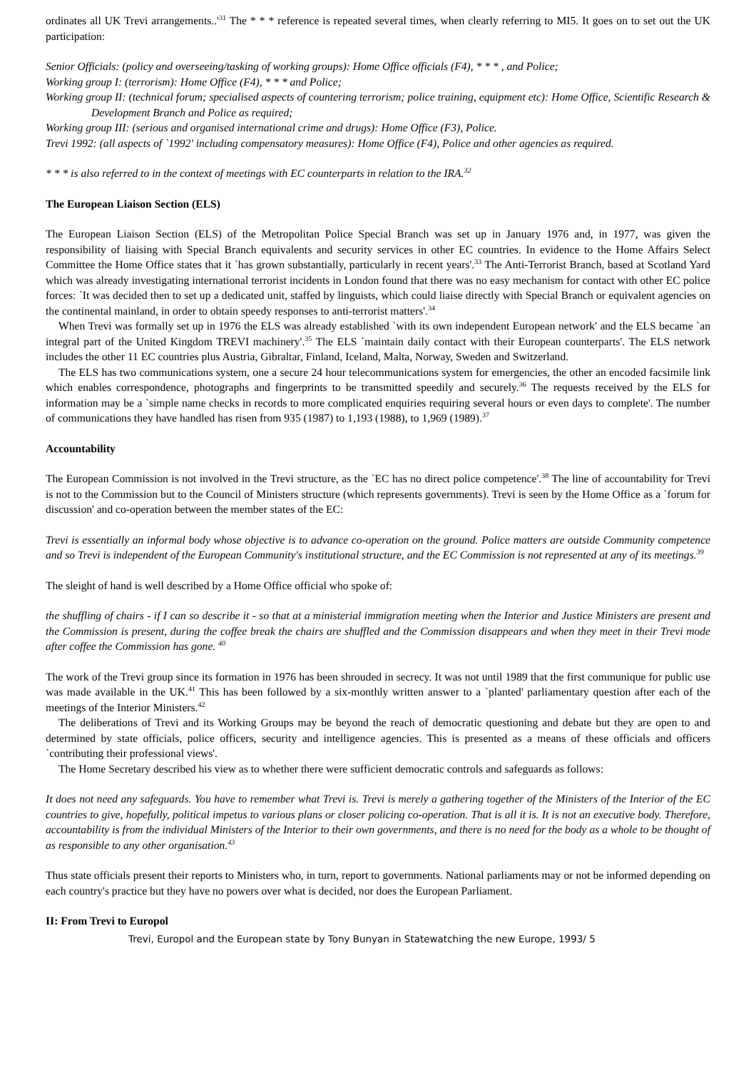ordinates all UK Trevi arrangements..'<sup>31</sup> The * * * reference is repeated several times, when clearly referring to MI5. It goes on to set out the UK participation:
Senior Officials: (policy and overseeing/tasking of working groups): Home Office officials (F4), * * * , and Police;
Working group I: (terrorism): Home Office (F4), * * * and Police;
Working group II: (technical forum; specialised aspects of countering terrorism; police training, equipment etc): Home Office, Scientific Research & Development Branch and Police as required;
Working group III: (serious and organised international crime and drugs): Home Office (F3), Police.
Trevi 1992: (all aspects of `1992' including compensatory measures): Home Office (F4), Police and other agencies as required.
* * * is also referred to in the context of meetings with EC counterparts in relation to the IRA.<sup>32</sup>
The European Liaison Section (ELS)
The European Liaison Section (ELS) of the Metropolitan Police Special Branch was set up in January 1976 and, in 1977, was given the responsibility of liaising with Special Branch equivalents and security services in other EC countries. In evidence to the Home Affairs Select Committee the Home Office states that it `has grown substantially, particularly in recent years'.<sup>33</sup> The Anti-Terrorist Branch, based at Scotland Yard which was already investigating international terrorist incidents in London found that there was no easy mechanism for contact with other EC police forces: `It was decided then to set up a dedicated unit, staffed by linguists, which could liaise directly with Special Branch or equivalent agencies on the continental mainland, in order to obtain speedy responses to anti-terrorist matters'.<sup>34</sup>
When Trevi was formally set up in 1976 the ELS was already established `with its own independent European network' and the ELS became `an integral part of the United Kingdom TREVI machinery'.<sup>35</sup> The ELS `maintain daily contact with their European counterparts'. The ELS network includes the other 11 EC countries plus Austria, Gibraltar, Finland, Iceland, Malta, Norway, Sweden and Switzerland.
The ELS has two communications system, one a secure 24 hour telecommunications system for emergencies, the other an encoded facsimile link which enables correspondence, photographs and fingerprints to be transmitted speedily and securely.<sup>36</sup> The requests received by the ELS for information may be a `simple name checks in records to more complicated enquiries requiring several hours or even days to complete'. The number of communications they have handled has risen from 935 (1987) to 1,193 (1988), to 1,969 (1989).<sup>37</sup>
Accountability
The European Commission is not involved in the Trevi structure, as the `EC has no direct police competence'.<sup>38</sup> The line of accountability for Trevi is not to the Commission but to the Council of Ministers structure (which represents governments). Trevi is seen by the Home Office as a `forum for discussion' and co-operation between the member states of the EC:
Trevi is essentially an informal body whose objective is to advance co-operation on the ground. Police matters are outside Community competence and so Trevi is independent of the European Community's institutional structure, and the EC Commission is not represented at any of its meetings.<sup>39</sup>
The sleight of hand is well described by a Home Office official who spoke of:
the shuffling of chairs - if I can so describe it - so that at a ministerial immigration meeting when the Interior and Justice Ministers are present and the Commission is present, during the coffee break the chairs are shuffled and the Commission disappears and when they meet in their Trevi mode after coffee the Commission has gone. <sup>40</sup>
The work of the Trevi group since its formation in 1976 has been shrouded in secrecy. It was not until 1989 that the first communique for public use was made available in the UK.<sup>41</sup> This has been followed by a six-monthly written answer to a `planted' parliamentary question after each of the meetings of the Interior Ministers.<sup>42</sup>
The deliberations of Trevi and its Working Groups may be beyond the reach of democratic questioning and debate but they are open to and determined by state officials, police officers, security and intelligence agencies. This is presented as a means of these officials and officers `contributing their professional views'.
The Home Secretary described his view as to whether there were sufficient democratic controls and safeguards as follows:
It does not need any safeguards. You have to remember what Trevi is. Trevi is merely a gathering together of the Ministers of the Interior of the EC countries to give, hopefully, political impetus to various plans or closer policing co-operation. That is all it is. It is not an executive body. Therefore, accountability is from the individual Ministers of the Interior to their own governments, and there is no need for the body as a whole to be thought of as responsible to any other organisation.<sup>43</sup>
Thus state officials present their reports to Ministers who, in turn, report to governments. National parliaments may or not be informed depending on each country's practice but they have no powers over what is decided, nor does the European Parliament.
II: From Trevi to Europol
Trevi, Europol and the European state by Tony Bunyan in Statewatching the new Europe, 1993/ 5